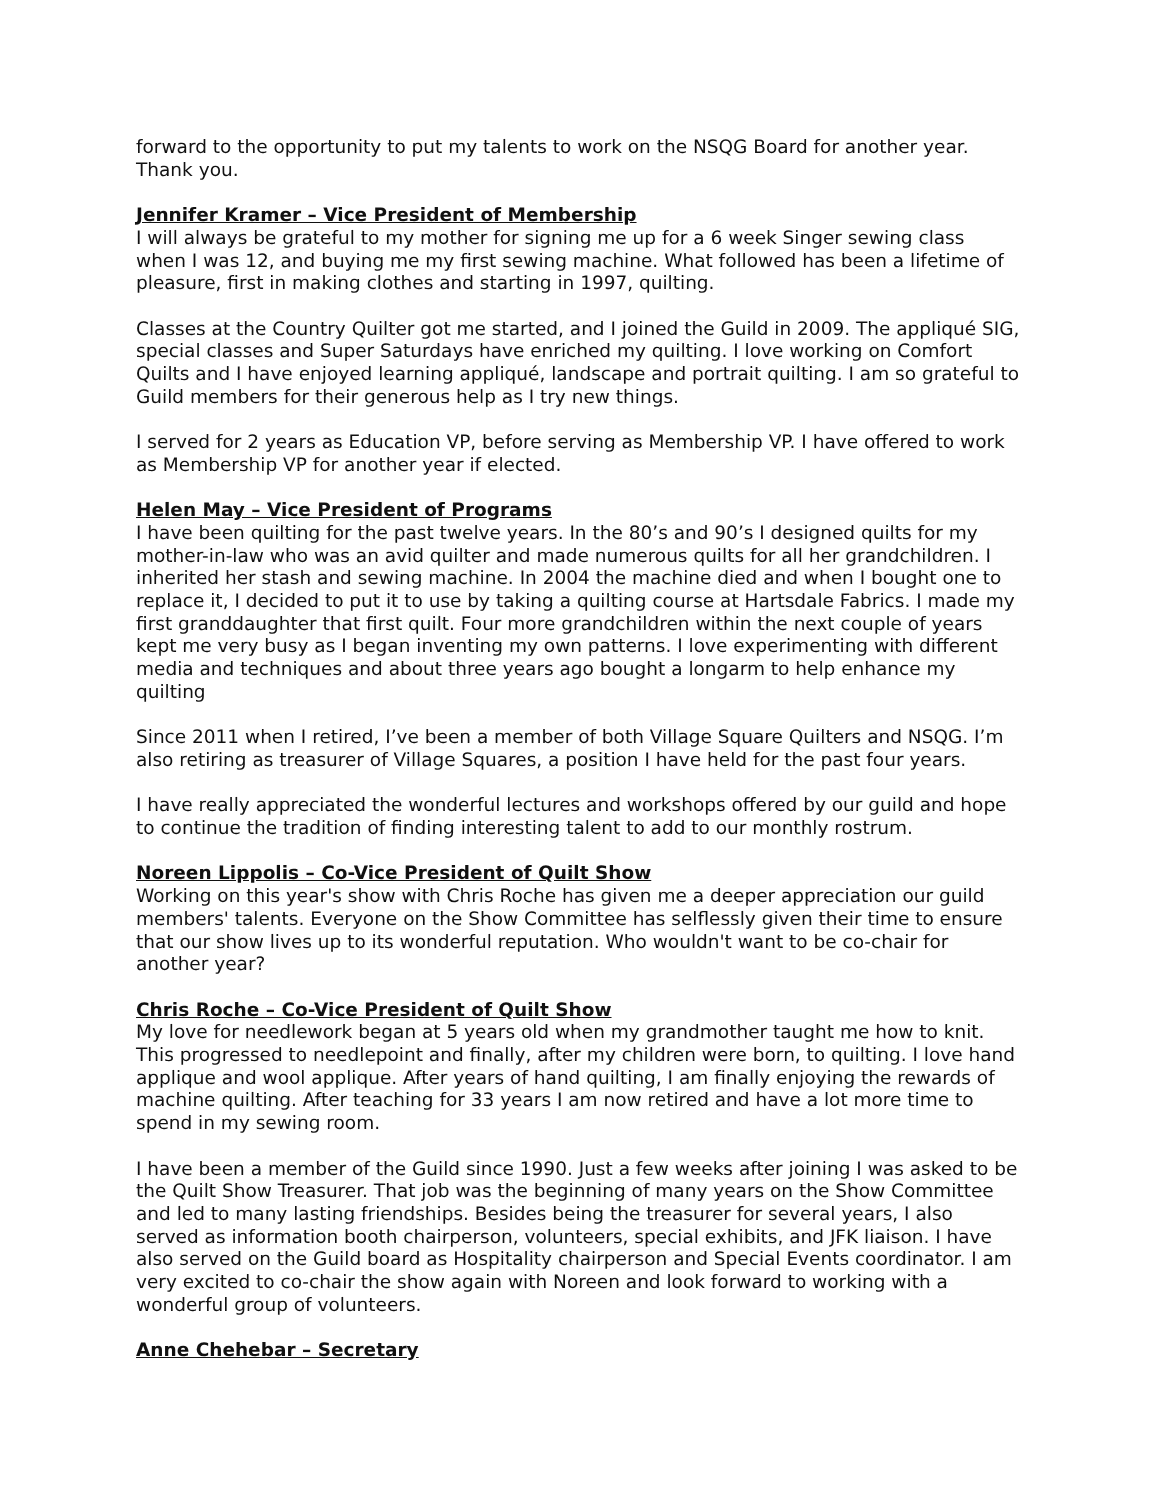forward to the opportunity to put my talents to work on the NSQG Board for another year. Thank you.
Jennifer Kramer – Vice President of Membership
I will always be grateful to my mother for signing me up for a 6 week Singer sewing class when I was 12, and buying me my first sewing machine. What followed has been a lifetime of pleasure, first in making clothes and starting in 1997, quilting.
Classes at the Country Quilter got me started, and I joined the Guild in 2009. The appliqué SIG, special classes and Super Saturdays have enriched my quilting. I love working on Comfort Quilts and I have enjoyed learning appliqué, landscape and portrait quilting. I am so grateful to Guild members for their generous help as I try new things.
I served for 2 years as Education VP, before serving as Membership VP. I have offered to work as Membership VP for another year if elected.
Helen May – Vice President of Programs
I have been quilting for the past twelve years. In the 80’s and 90’s I designed quilts for my mother-in-law who was an avid quilter and made numerous quilts for all her grandchildren. I inherited her stash and sewing machine. In 2004 the machine died and when I bought one to replace it, I decided to put it to use by taking a quilting course at Hartsdale Fabrics. I made my first granddaughter that first quilt. Four more grandchildren within the next couple of years kept me very busy as I began inventing my own patterns. I love experimenting with different media and techniques and about three years ago bought a longarm to help enhance my quilting
Since 2011 when I retired, I’ve been a member of both Village Square Quilters and NSQG. I’m also retiring as treasurer of Village Squares, a position I have held for the past four years.
I have really appreciated the wonderful lectures and workshops offered by our guild and hope to continue the tradition of finding interesting talent to add to our monthly rostrum.
Noreen Lippolis – Co-Vice President of Quilt Show
Working on this year's show with Chris Roche has given me a deeper appreciation our guild members' talents. Everyone on the Show Committee has selflessly given their time to ensure that our show lives up to its wonderful reputation. Who wouldn't want to be co-chair for another year?
Chris Roche – Co-Vice President of Quilt Show
My love for needlework began at 5 years old when my grandmother taught me how to knit. This progressed to needlepoint and finally, after my children were born, to quilting. I love hand applique and wool applique. After years of hand quilting, I am finally enjoying the rewards of machine quilting. After teaching for 33 years I am now retired and have a lot more time to spend in my sewing room.
I have been a member of the Guild since 1990. Just a few weeks after joining I was asked to be the Quilt Show Treasurer. That job was the beginning of many years on the Show Committee and led to many lasting friendships. Besides being the treasurer for several years, I also served as information booth chairperson, volunteers, special exhibits, and JFK liaison. I have also served on the Guild board as Hospitality chairperson and Special Events coordinator. I am very excited to co-chair the show again with Noreen and look forward to working with a wonderful group of volunteers.
Anne Chehebar – Secretary